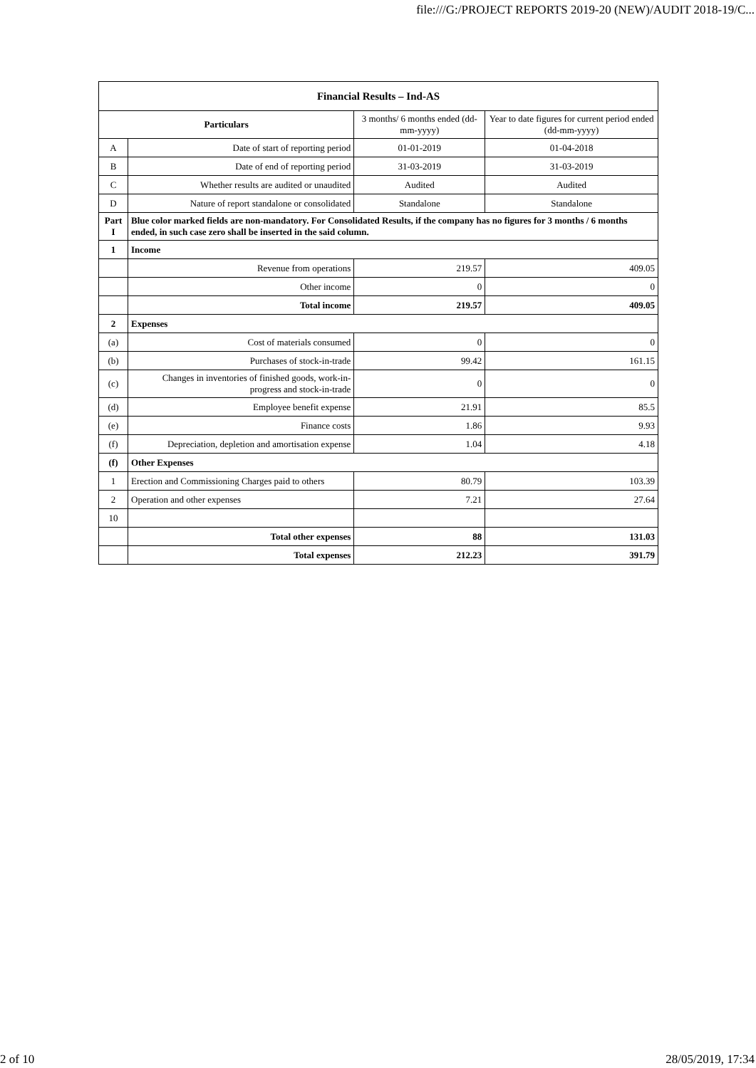file:///G:/PROJECT REPORTS 2019-20 (NEW)/AUDIT 2018-19/C...
| Financial Results – Ind-AS | | | |
| --- | --- | --- | --- |
| Particulars | | 3 months/ 6 months ended (dd-mm-yyyy) | Year to date figures for current period ended (dd-mm-yyyy) |
| A | Date of start of reporting period | 01-01-2019 | 01-04-2018 |
| B | Date of end of reporting period | 31-03-2019 | 31-03-2019 |
| C | Whether results are audited or unaudited | Audited | Audited |
| D | Nature of report standalone or consolidated | Standalone | Standalone |
| Part I | Blue color marked fields are non-mandatory. For Consolidated Results, if the company has no figures for 3 months / 6 months ended, in such case zero shall be inserted in the said column. | | |
| 1 | Income | | |
| | Revenue from operations | 219.57 | 409.05 |
| | Other income | 0 | 0 |
| | Total income | 219.57 | 409.05 |
| 2 | Expenses | | |
| (a) | Cost of materials consumed | 0 | 0 |
| (b) | Purchases of stock-in-trade | 99.42 | 161.15 |
| (c) | Changes in inventories of finished goods, work-in-progress and stock-in-trade | 0 | 0 |
| (d) | Employee benefit expense | 21.91 | 85.5 |
| (e) | Finance costs | 1.86 | 9.93 |
| (f) | Depreciation, depletion and amortisation expense | 1.04 | 4.18 |
| (f) | Other Expenses | | |
| 1 | Erection and Commissioning Charges paid to others | 80.79 | 103.39 |
| 2 | Operation and other expenses | 7.21 | 27.64 |
| 10 | | | |
| | Total other expenses | 88 | 131.03 |
| | Total expenses | 212.23 | 391.79 |
2 of 10 28/05/2019, 17:34